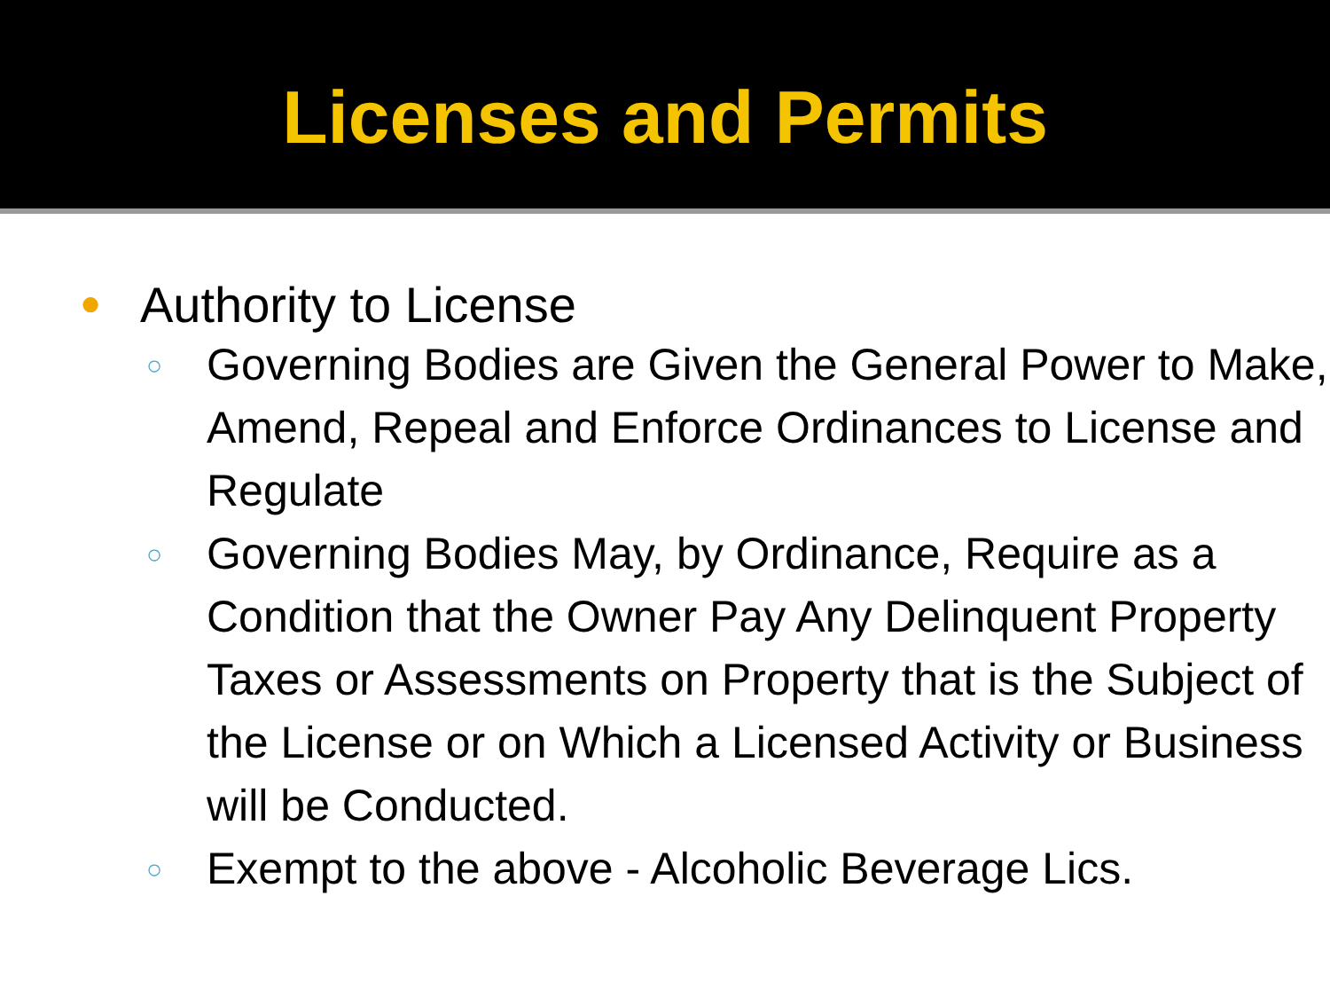Licenses and Permits
● Authority to License
○ Governing Bodies are Given the General Power to Make, Amend, Repeal and Enforce Ordinances to License and Regulate
○ Governing Bodies May, by Ordinance, Require as a Condition that the Owner Pay Any Delinquent Property Taxes or Assessments on Property that is the Subject of the License or on Which a Licensed Activity or Business will be Conducted.
○ Exempt to the above - Alcoholic Beverage Lics.